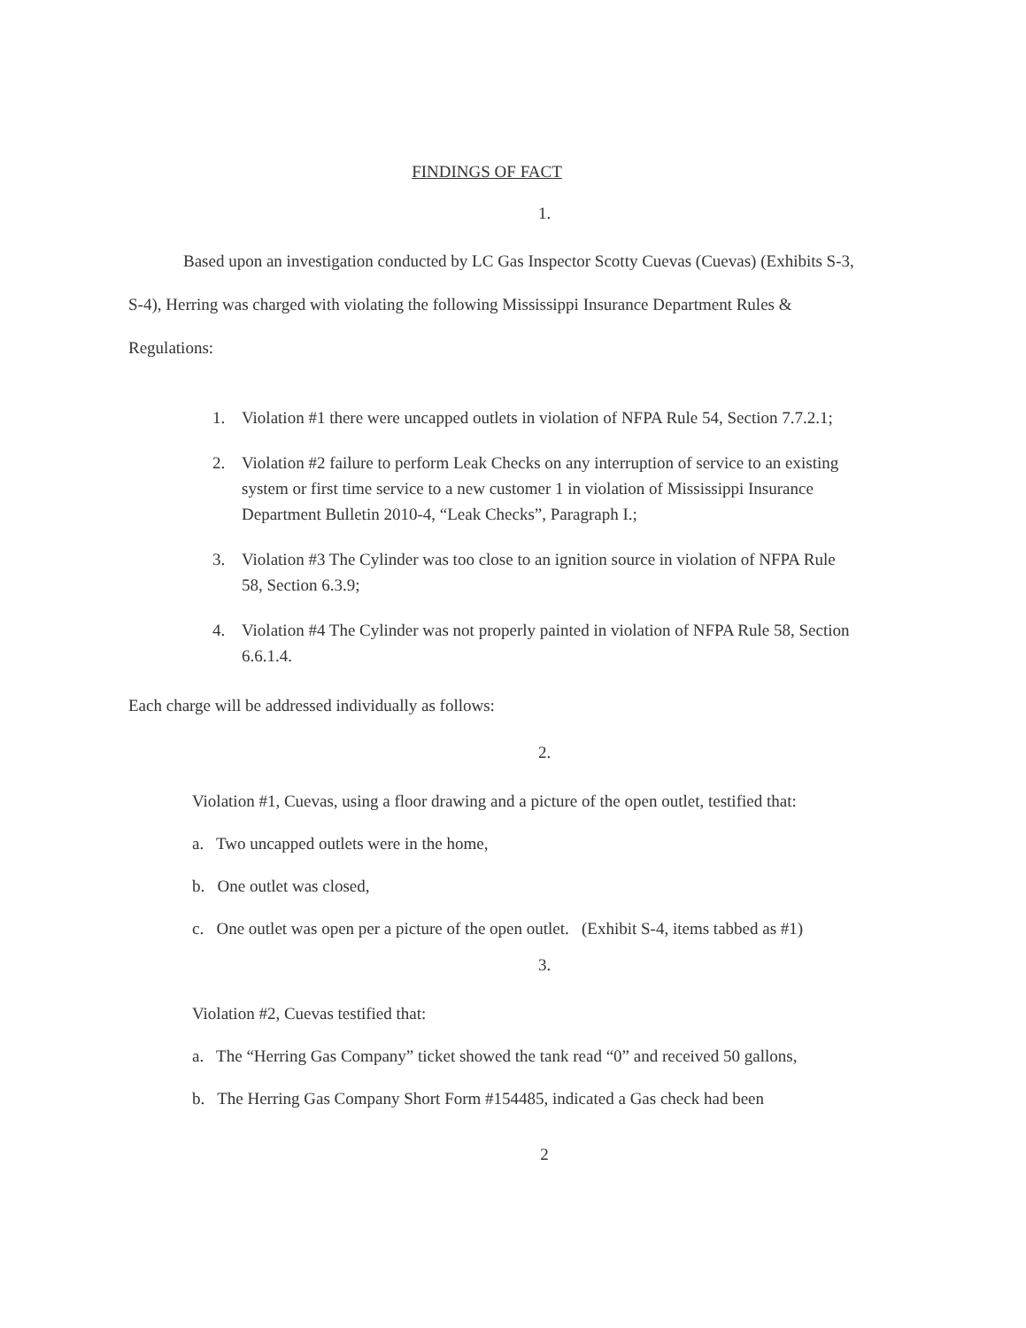FINDINGS OF FACT
1.
Based upon an investigation conducted by LC Gas Inspector Scotty Cuevas (Cuevas) (Exhibits S-3, S-4), Herring was charged with violating the following Mississippi Insurance Department Rules & Regulations:
1. Violation #1 there were uncapped outlets in violation of NFPA Rule 54, Section 7.7.2.1;
2. Violation #2 failure to perform Leak Checks on any interruption of service to an existing system or first time service to a new customer 1 in violation of Mississippi Insurance Department Bulletin 2010-4, “Leak Checks”, Paragraph I.;
3. Violation #3 The Cylinder was too close to an ignition source in violation of NFPA Rule 58, Section 6.3.9;
4. Violation #4 The Cylinder was not properly painted in violation of NFPA Rule 58, Section 6.6.1.4.
Each charge will be addressed individually as follows:
2.
Violation #1, Cuevas, using a floor drawing and a picture of the open outlet, testified that:
a. Two uncapped outlets were in the home,
b. One outlet was closed,
c. One outlet was open per a picture of the open outlet. (Exhibit S-4, items tabbed as #1)
3.
Violation #2, Cuevas testified that:
a. The “Herring Gas Company” ticket showed the tank read “0” and received 50 gallons,
b. The Herring Gas Company Short Form #154485, indicated a Gas check had been
2